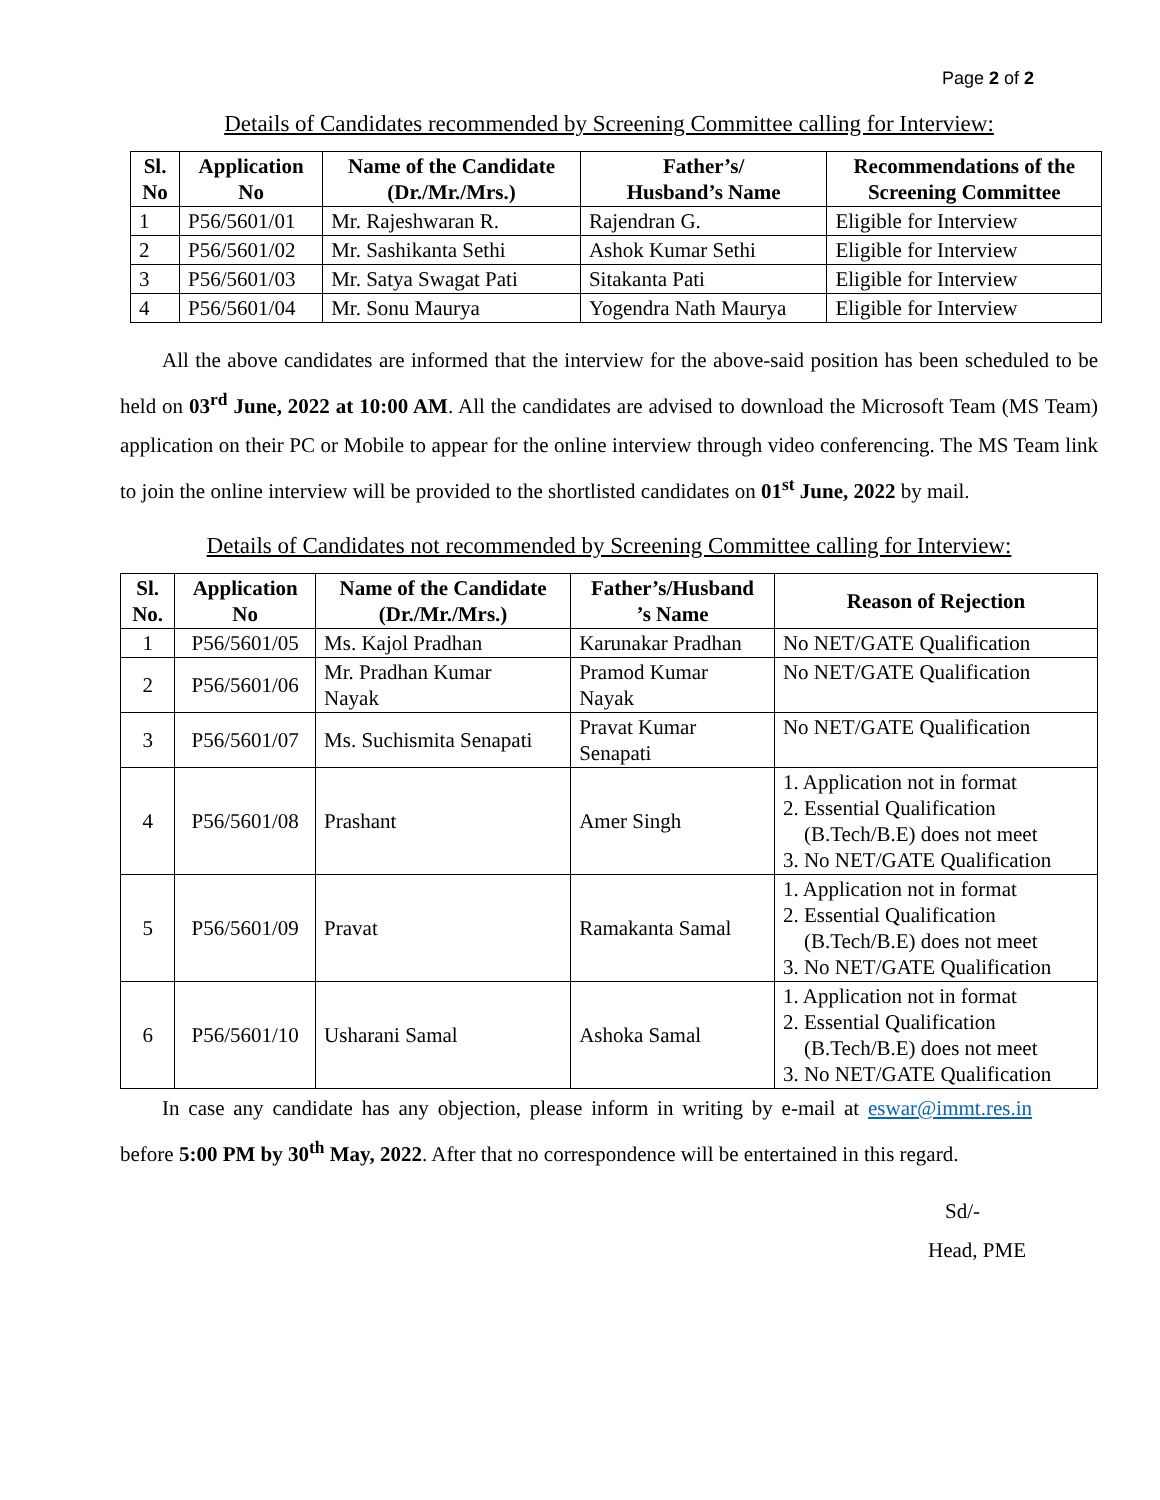Page 2 of 2
Details of Candidates recommended by Screening Committee calling for Interview:
| Sl. No | Application No | Name of the Candidate (Dr./Mr./Mrs.) | Father’s/ Husband’s Name | Recommendations of the Screening Committee |
| --- | --- | --- | --- | --- |
| 1 | P56/5601/01 | Mr. Rajeshwaran R. | Rajendran G. | Eligible for Interview |
| 2 | P56/5601/02 | Mr. Sashikanta Sethi | Ashok Kumar Sethi | Eligible for Interview |
| 3 | P56/5601/03 | Mr. Satya Swagat Pati | Sitakanta Pati | Eligible for Interview |
| 4 | P56/5601/04 | Mr. Sonu Maurya | Yogendra Nath Maurya | Eligible for Interview |
  All the above candidates are informed that the interview for the above-said position has been scheduled to be held on 03<sup>rd</sup> June, 2022 at 10:00 AM. All the candidates are advised to download the Microsoft Team (MS Team) application on their PC or Mobile to appear for the online interview through video conferencing. The MS Team link to join the online interview will be provided to the shortlisted candidates on 01<sup>st</sup> June, 2022 by mail.
Details of Candidates not recommended by Screening Committee calling for Interview:
| Sl. No. | Application No | Name of the Candidate (Dr./Mr./Mrs.) | Father’s/Husband ’s Name | Reason of Rejection |
| --- | --- | --- | --- | --- |
| 1 | P56/5601/05 | Ms. Kajol Pradhan | Karunakar Pradhan | No NET/GATE Qualification |
| 2 | P56/5601/06 | Mr. Pradhan Kumar Nayak | Pramod Kumar Nayak | No NET/GATE Qualification |
| 3 | P56/5601/07 | Ms. Suchismita Senapati | Pravat Kumar Senapati | No NET/GATE Qualification |
| 4 | P56/5601/08 | Prashant | Amer Singh | 1. Application not in format 2. Essential Qualification (B.Tech/B.E) does not meet 3. No NET/GATE Qualification |
| 5 | P56/5601/09 | Pravat | Ramakanta Samal | 1. Application not in format 2. Essential Qualification (B.Tech/B.E) does not meet 3. No NET/GATE Qualification |
| 6 | P56/5601/10 | Usharani Samal | Ashoka Samal | 1. Application not in format 2. Essential Qualification (B.Tech/B.E) does not meet 3. No NET/GATE Qualification |
  In case any candidate has any objection, please inform in writing by e-mail at eswar@immt.res.in before 5:00 PM by 30<sup>th</sup> May, 2022. After that no correspondence will be entertained in this regard.
Sd/-
Head, PME